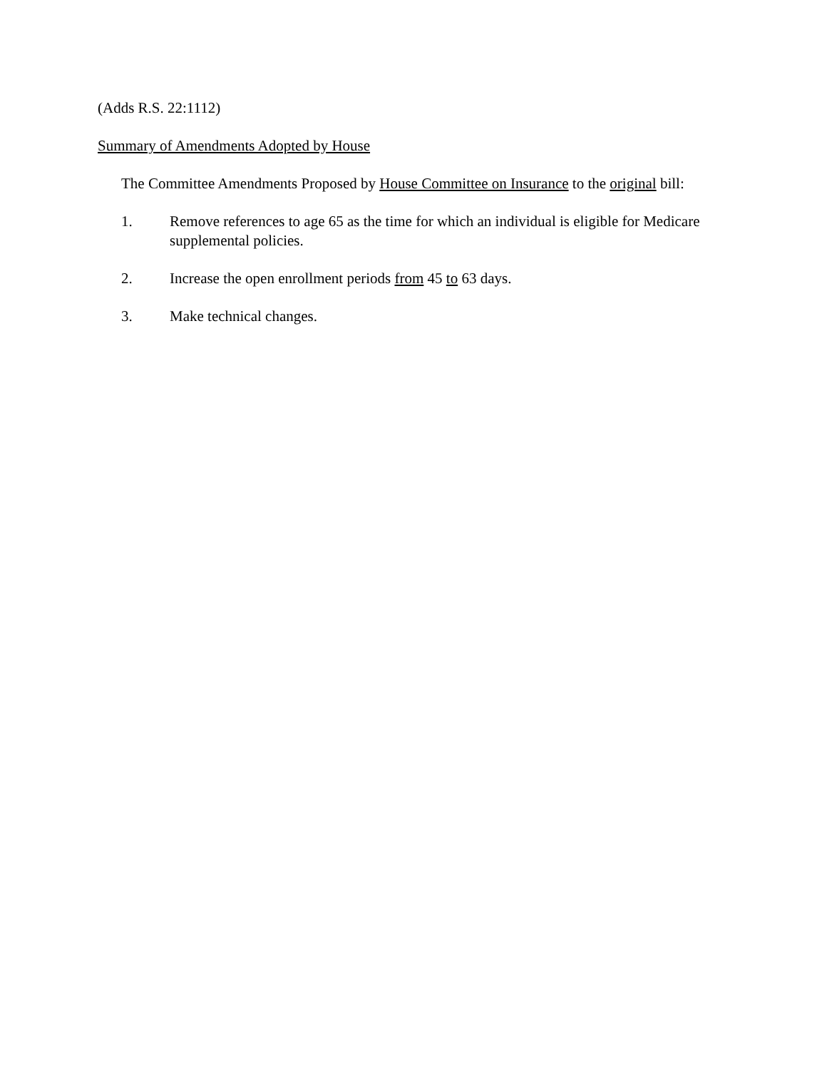(Adds R.S. 22:1112)
Summary of Amendments Adopted by House
The Committee Amendments Proposed by House Committee on Insurance to the original bill:
1. Remove references to age 65 as the time for which an individual is eligible for Medicare supplemental policies.
2. Increase the open enrollment periods from 45 to 63 days.
3. Make technical changes.